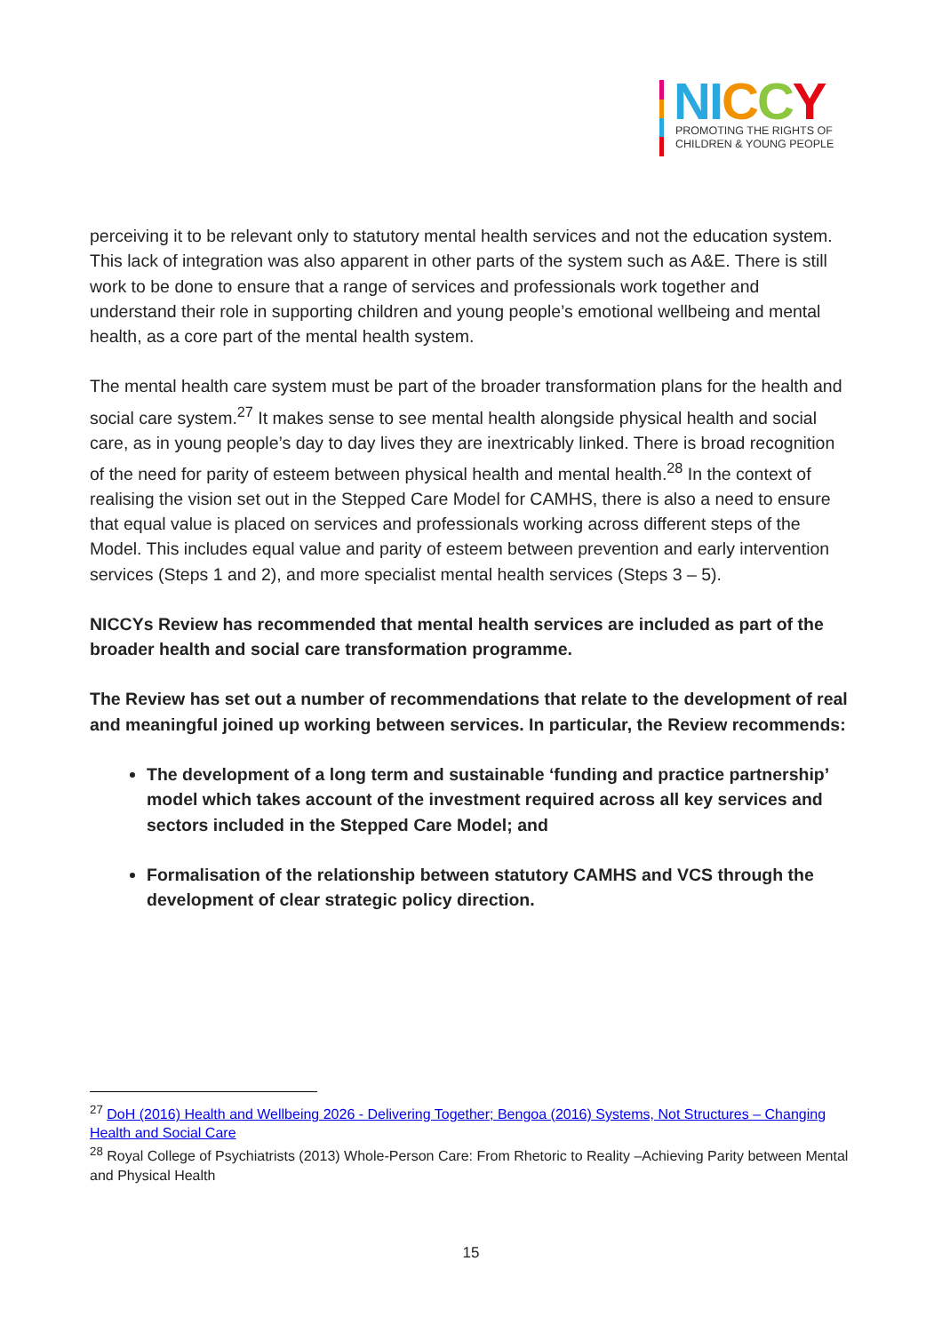NI CCY
PROMOTING THE RIGHTS OF
CHILDREN & YOUNG PEOPLE
perceiving it to be relevant only to statutory mental health services and not the education system. This lack of integration was also apparent in other parts of the system such as A&E. There is still work to be done to ensure that a range of services and professionals work together and understand their role in supporting children and young people’s emotional wellbeing and mental health, as a core part of the mental health system.
The mental health care system must be part of the broader transformation plans for the health and social care system.<sup>27</sup> It makes sense to see mental health alongside physical health and social care, as in young people’s day to day lives they are inextricably linked. There is broad recognition of the need for parity of esteem between physical health and mental health.<sup>28</sup> In the context of realising the vision set out in the Stepped Care Model for CAMHS, there is also a need to ensure that equal value is placed on services and professionals working across different steps of the Model. This includes equal value and parity of esteem between prevention and early intervention services (Steps 1 and 2), and more specialist mental health services (Steps 3 – 5).
NICCYs Review has recommended that mental health services are included as part of the broader health and social care transformation programme.
The Review has set out a number of recommendations that relate to the development of real and meaningful joined up working between services. In particular, the Review recommends:
The development of a long term and sustainable ‘funding and practice partnership’ model which takes account of the investment required across all key services and sectors included in the Stepped Care Model; and
Formalisation of the relationship between statutory CAMHS and VCS through the development of clear strategic policy direction.
<sup>27</sup> DoH (2016) Health and Wellbeing 2026 - Delivering Together; Bengoa (2016) Systems, Not Structures – Changing Health and Social Care
<sup>28</sup> Royal College of Psychiatrists (2013) Whole-Person Care: From Rhetoric to Reality –Achieving Parity between Mental and Physical Health
15